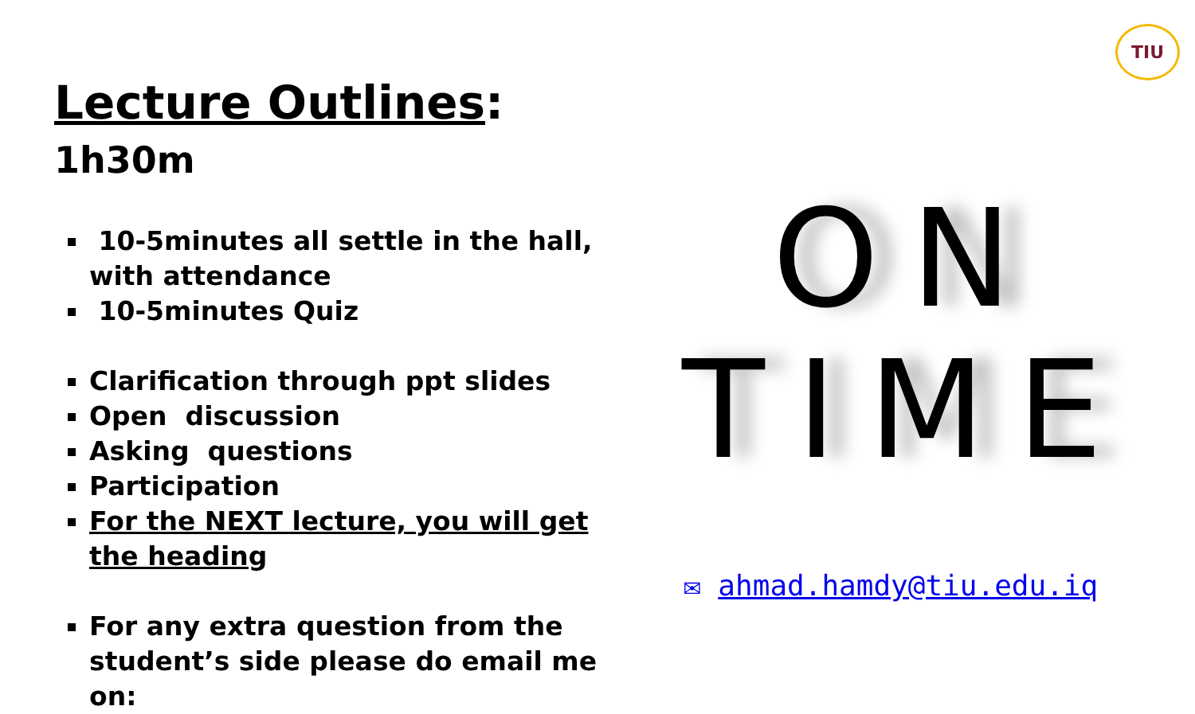TIU
Lecture Outlines: 1h30m
10-5minutes all settle in the hall, with attendance
10-5minutes Quiz
Clarification through ppt slides
Open discussion
Asking questions
Participation
For the NEXT lecture, you will get the heading
For any extra question from the student’s side please do email me on:
ON
TIME
✉ ahmad.hamdy@tiu.edu.iq